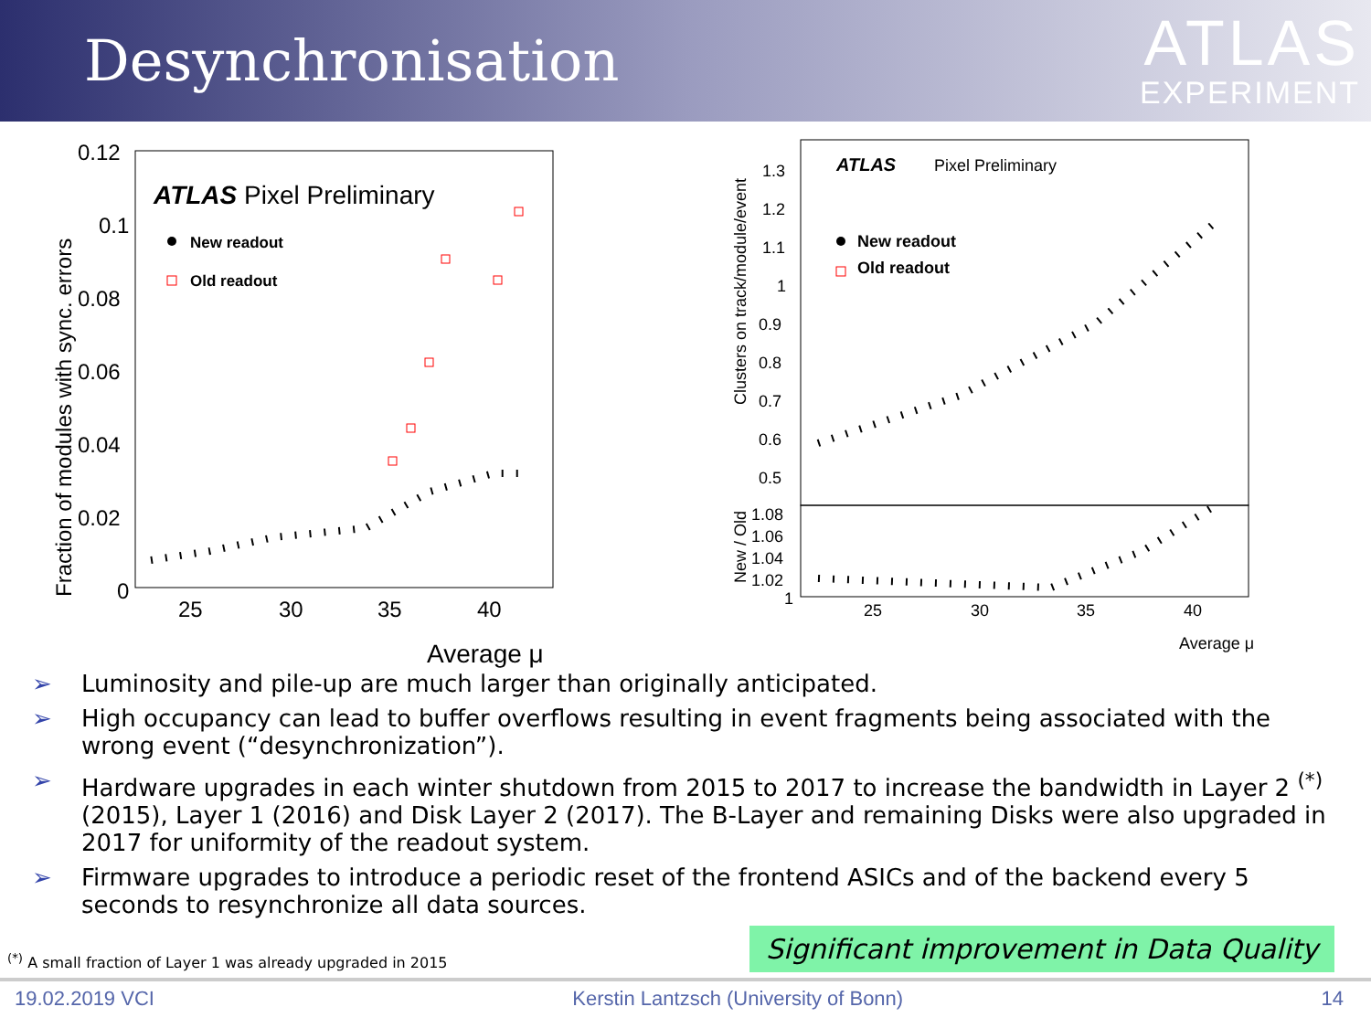Desynchronisation
ATLAS
EXPERIMENT
ATLAS Pixel Preliminary
New readout
Old readout
0.12
0.1
0.08
0.06
0.04
0.02
0
25
30
35
40
Average μ
Fraction of modules with sync. errors
ATLAS
Pixel Preliminary
New readout
Old readout
1.3
1.2
1.1
1
0.9
0.8
0.7
0.6
0.5
1.08
1.06
1.04
1.02
1
25
30
35
40
Average μ
Clusters on track/module/event
New / Old
➢ Luminosity and pile-up are much larger than originally anticipated.
➢ High occupancy can lead to buffer overflows resulting in event fragments being associated with the wrong event (“desynchronization”).
➢ Hardware upgrades in each winter shutdown from 2015 to 2017 to increase the bandwidth in Layer 2 <sup>(*)</sup> (2015), Layer 1 (2016) and Disk Layer 2 (2017). The B-Layer and remaining Disks were also upgraded in 2017 for uniformity of the readout system.
➢ Firmware upgrades to introduce a periodic reset of the frontend ASICs and of the backend every 5 seconds to resynchronize all data sources.
<sup>(*)</sup> A small fraction of Layer 1 was already upgraded in 2015
Significant improvement in Data Quality
19.02.2019 VCI Kerstin Lantzsch (University of Bonn) 14